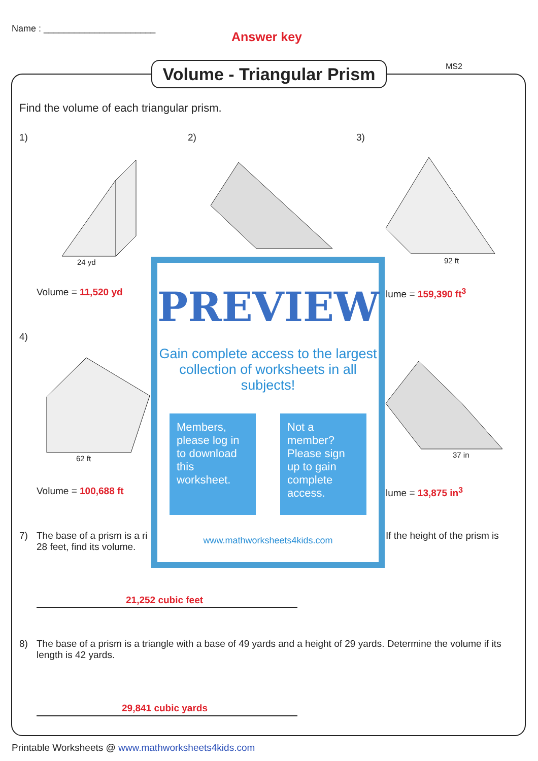Name : ______________________
Answer key
Volume - Triangular Prism
MS2
Find the volume of each triangular prism.
1) 2) 3)
24 yd 92 ft
Volume = 11,520 yd lume = 159,390 ft<sup>3</sup>
4)
62 ft 37 in
Volume = 100,688 ft lume = 13,875 in<sup>3</sup>
7)
The base of a prism is a ri
28 feet, find its volume.
If the height of the prism is
21,252 cubic feet
8)
The base of a prism is a triangle with a base of 49 yards and a height of 29 yards. Determine the volume if its length is 42 yards.
29,841 cubic yards
PREVIEW
Gain complete access to the largest
collection of worksheets in all subjects!
Members, please log in to download this worksheet.
Not a member? Please sign up to gain complete access.
www.mathworksheets4kids.com
Printable Worksheets @ www.mathworksheets4kids.com